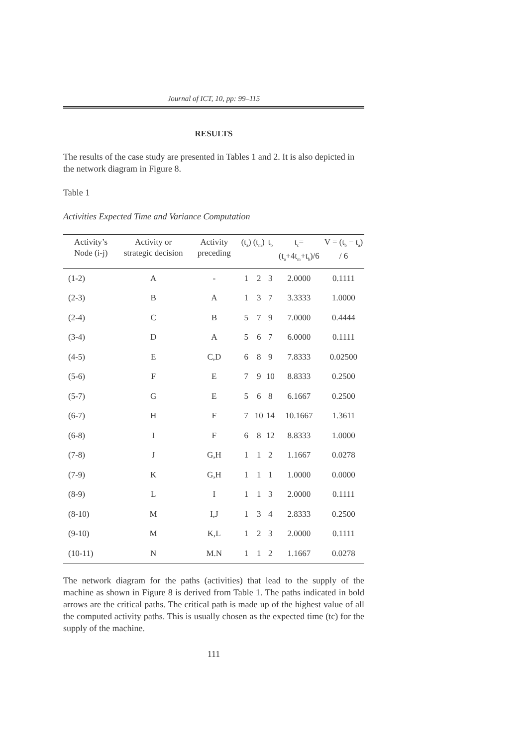Journal of ICT, 10, pp: 99–115
RESULTS
The results of the case study are presented in Tables 1 and 2. It is also depicted in the network diagram in Figure 8.
Table 1
Activities Expected Time and Variance Computation
| Activity’s Node (i-j) | Activity or strategic decision | Activity preceding | (t<sub>a</sub>) | (t<sub>m</sub>) | t<sub>b</sub> | t<sub>c</sub>=(t<sub>a</sub>+4t<sub>m</sub>+t<sub>b</sub>)/6 | V = (t<sub>b</sub> − t<sub>a</sub>) / 6 |
| --- | --- | --- | --- | --- | --- | --- | --- |
| (1-2) | A | - | 1 | 2 | 3 | 2.0000 | 0.1111 |
| (2-3) | B | A | 1 | 3 | 7 | 3.3333 | 1.0000 |
| (2-4) | C | B | 5 | 7 | 9 | 7.0000 | 0.4444 |
| (3-4) | D | A | 5 | 6 | 7 | 6.0000 | 0.1111 |
| (4-5) | E | C,D | 6 | 8 | 9 | 7.8333 | 0.02500 |
| (5-6) | F | E | 7 | 9 | 10 | 8.8333 | 0.2500 |
| (5-7) | G | E | 5 | 6 | 8 | 6.1667 | 0.2500 |
| (6-7) | H | F | 7 | 10 | 14 | 10.1667 | 1.3611 |
| (6-8) | I | F | 6 | 8 | 12 | 8.8333 | 1.0000 |
| (7-8) | J | G,H | 1 | 1 | 2 | 1.1667 | 0.0278 |
| (7-9) | K | G,H | 1 | 1 | 1 | 1.0000 | 0.0000 |
| (8-9) | L | I | 1 | 1 | 3 | 2.0000 | 0.1111 |
| (8-10) | M | I,J | 1 | 3 | 4 | 2.8333 | 0.2500 |
| (9-10) | M | K,L | 1 | 2 | 3 | 2.0000 | 0.1111 |
| (10-11) | N | M.N | 1 | 1 | 2 | 1.1667 | 0.0278 |
The network diagram for the paths (activities) that lead to the supply of the machine as shown in Figure 8 is derived from Table 1. The paths indicated in bold arrows are the critical paths. The critical path is made up of the highest value of all the computed activity paths. This is usually chosen as the expected time (tc) for the supply of the machine.
111